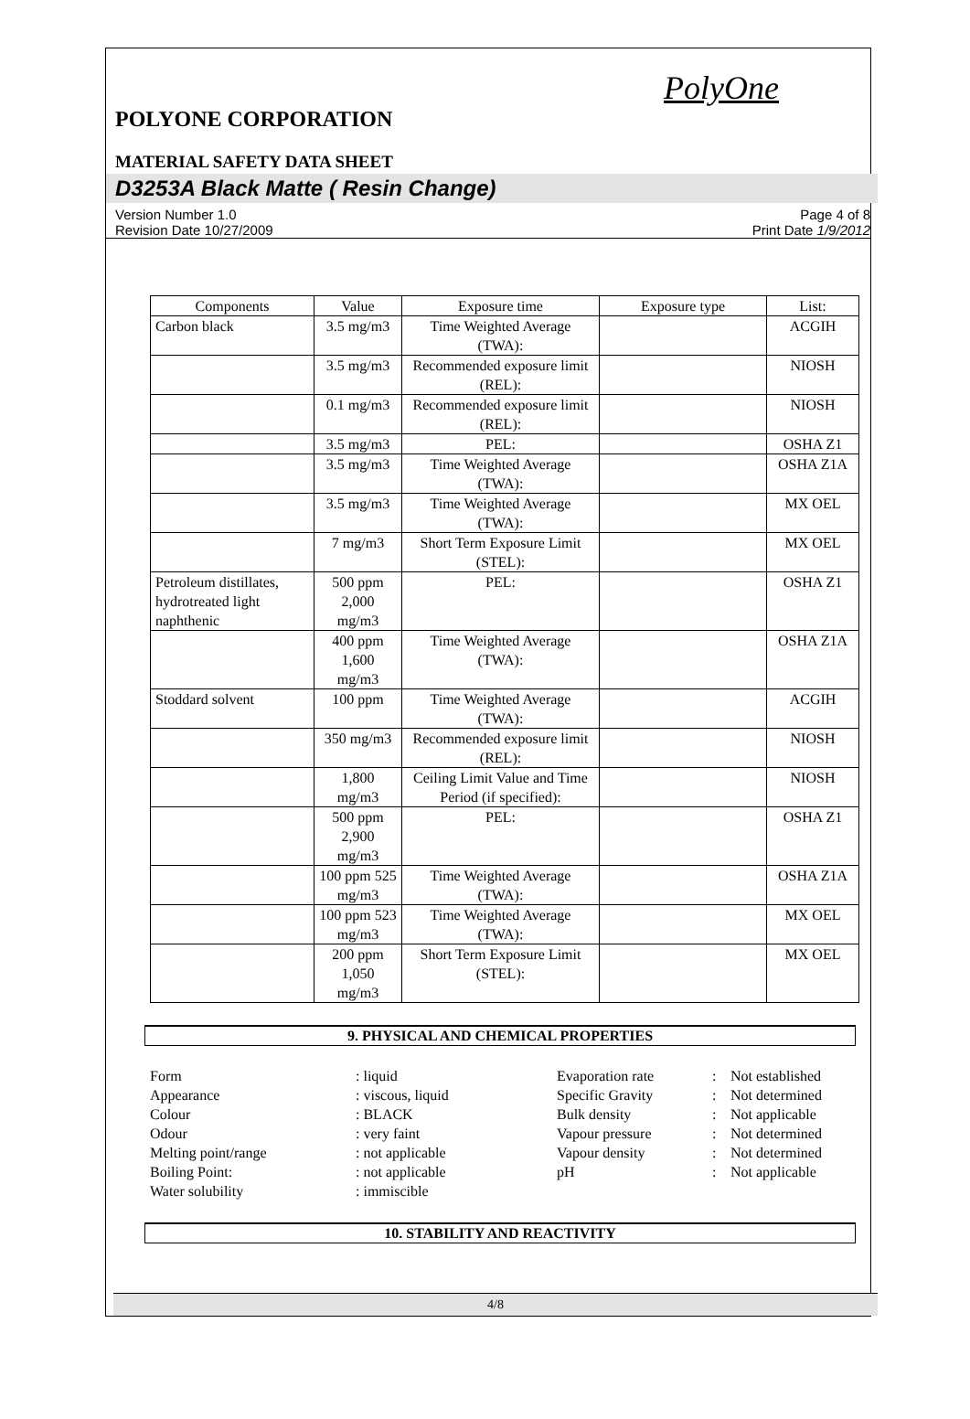PolyOne
POLYONE CORPORATION
MATERIAL SAFETY DATA SHEET
D3253A Black Matte ( Resin Change)
Version Number 1.0
Revision Date 10/27/2009
Page 4 of 8
Print Date 1/9/2012
| Components | Value | Exposure time | Exposure type | List: |
| --- | --- | --- | --- | --- |
| Carbon black | 3.5 mg/m3 | Time Weighted Average (TWA): | | ACGIH |
| | 3.5 mg/m3 | Recommended exposure limit (REL): | | NIOSH |
| | 0.1 mg/m3 | Recommended exposure limit (REL): | | NIOSH |
| | 3.5 mg/m3 | PEL: | | OSHA Z1 |
| | 3.5 mg/m3 | Time Weighted Average (TWA): | | OSHA Z1A |
| | 3.5 mg/m3 | Time Weighted Average (TWA): | | MX OEL |
| | 7 mg/m3 | Short Term Exposure Limit (STEL): | | MX OEL |
| Petroleum distillates, hydrotreated light naphthenic | 500 ppm 2,000 mg/m3 | PEL: | | OSHA Z1 |
| | 400 ppm 1,600 mg/m3 | Time Weighted Average (TWA): | | OSHA Z1A |
| Stoddard solvent | 100 ppm | Time Weighted Average (TWA): | | ACGIH |
| | 350 mg/m3 | Recommended exposure limit (REL): | | NIOSH |
| | 1,800 mg/m3 | Ceiling Limit Value and Time Period (if specified): | | NIOSH |
| | 500 ppm 2,900 mg/m3 | PEL: | | OSHA Z1 |
| | 100 ppm 525 mg/m3 | Time Weighted Average (TWA): | | OSHA Z1A |
| | 100 ppm 523 mg/m3 | Time Weighted Average (TWA): | | MX OEL |
| | 200 ppm 1,050 mg/m3 | Short Term Exposure Limit (STEL): | | MX OEL |
9. PHYSICAL AND CHEMICAL PROPERTIES
Form
: liquid
Evaporation rate
:
Not established
Appearance
: viscous, liquid
Specific Gravity
:
Not determined
Colour
: BLACK
Bulk density
:
Not applicable
Odour
: very faint
Vapour pressure
:
Not determined
Melting point/range
: not applicable
Vapour density
:
Not determined
Boiling Point:
: not applicable
pH
:
Not applicable
Water solubility
: immiscible
10. STABILITY AND REACTIVITY
4/8